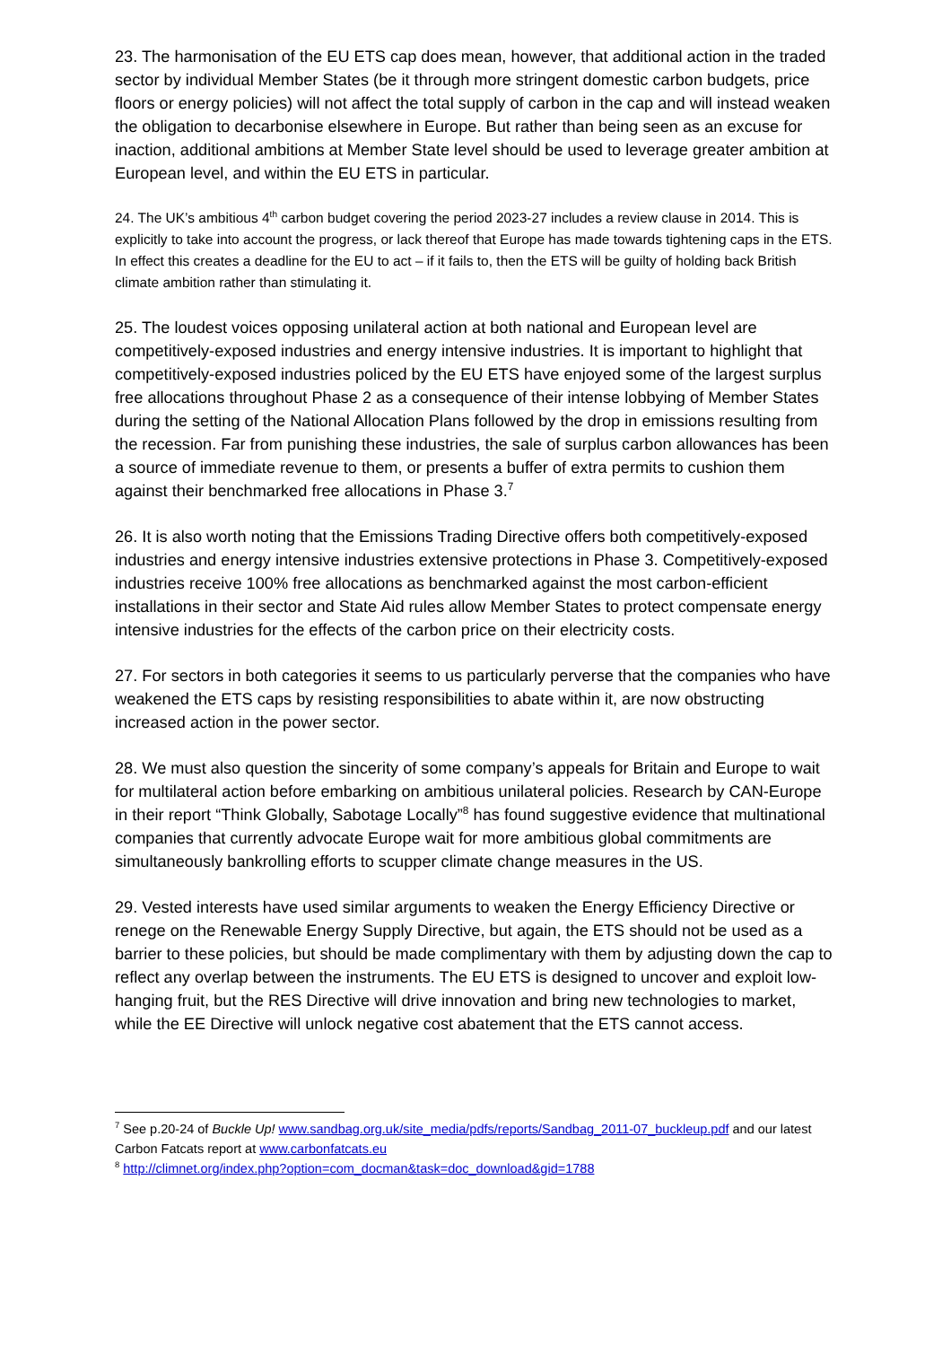23. The harmonisation of the EU ETS cap does mean, however, that additional action in the traded sector by individual Member States (be it through more stringent domestic carbon budgets, price floors or energy policies) will not affect the total supply of carbon in the cap and will instead weaken the obligation to decarbonise elsewhere in Europe. But rather than being seen as an excuse for inaction, additional ambitions at Member State level should be used to leverage greater ambition at European level, and within the EU ETS in particular.
24. The UK’s ambitious 4<sup>th</sup> carbon budget covering the period 2023-27 includes a review clause in 2014. This is explicitly to take into account the progress, or lack thereof that Europe has made towards tightening caps in the ETS. In effect this creates a deadline for the EU to act – if it fails to, then the ETS will be guilty of holding back British climate ambition rather than stimulating it.
25. The loudest voices opposing unilateral action at both national and European level are competitively-exposed industries and energy intensive industries. It is important to highlight that competitively-exposed industries policed by the EU ETS have enjoyed some of the largest surplus free allocations throughout Phase 2 as a consequence of their intense lobbying of Member States during the setting of the National Allocation Plans followed by the drop in emissions resulting from the recession. Far from punishing these industries, the sale of surplus carbon allowances has been a source of immediate revenue to them, or presents a buffer of extra permits to cushion them against their benchmarked free allocations in Phase 3.<sup>7</sup>
26. It is also worth noting that the Emissions Trading Directive offers both competitively-exposed industries and energy intensive industries extensive protections in Phase 3. Competitively-exposed industries receive 100% free allocations as benchmarked against the most carbon-efficient installations in their sector and State Aid rules allow Member States to protect compensate energy intensive industries for the effects of the carbon price on their electricity costs.
27. For sectors in both categories it seems to us particularly perverse that the companies who have weakened the ETS caps by resisting responsibilities to abate within it, are now obstructing increased action in the power sector.
28. We must also question the sincerity of some company’s appeals for Britain and Europe to wait for multilateral action before embarking on ambitious unilateral policies. Research by CAN-Europe in their report “Think Globally, Sabotage Locally”<sup>8</sup> has found suggestive evidence that multinational companies that currently advocate Europe wait for more ambitious global commitments are simultaneously bankrolling efforts to scupper climate change measures in the US.
29. Vested interests have used similar arguments to weaken the Energy Efficiency Directive or renege on the Renewable Energy Supply Directive, but again, the ETS should not be used as a barrier to these policies, but should be made complimentary with them by adjusting down the cap to reflect any overlap between the instruments. The EU ETS is designed to uncover and exploit low-hanging fruit, but the RES Directive will drive innovation and bring new technologies to market, while the EE Directive will unlock negative cost abatement that the ETS cannot access.
<sup>7</sup> See p.20-24 of Buckle Up! www.sandbag.org.uk/site_media/pdfs/reports/Sandbag_2011-07_buckleup.pdf and our latest Carbon Fatcats report at www.carbonfatcats.eu
<sup>8</sup> http://climnet.org/index.php?option=com_docman&task=doc_download&gid=1788